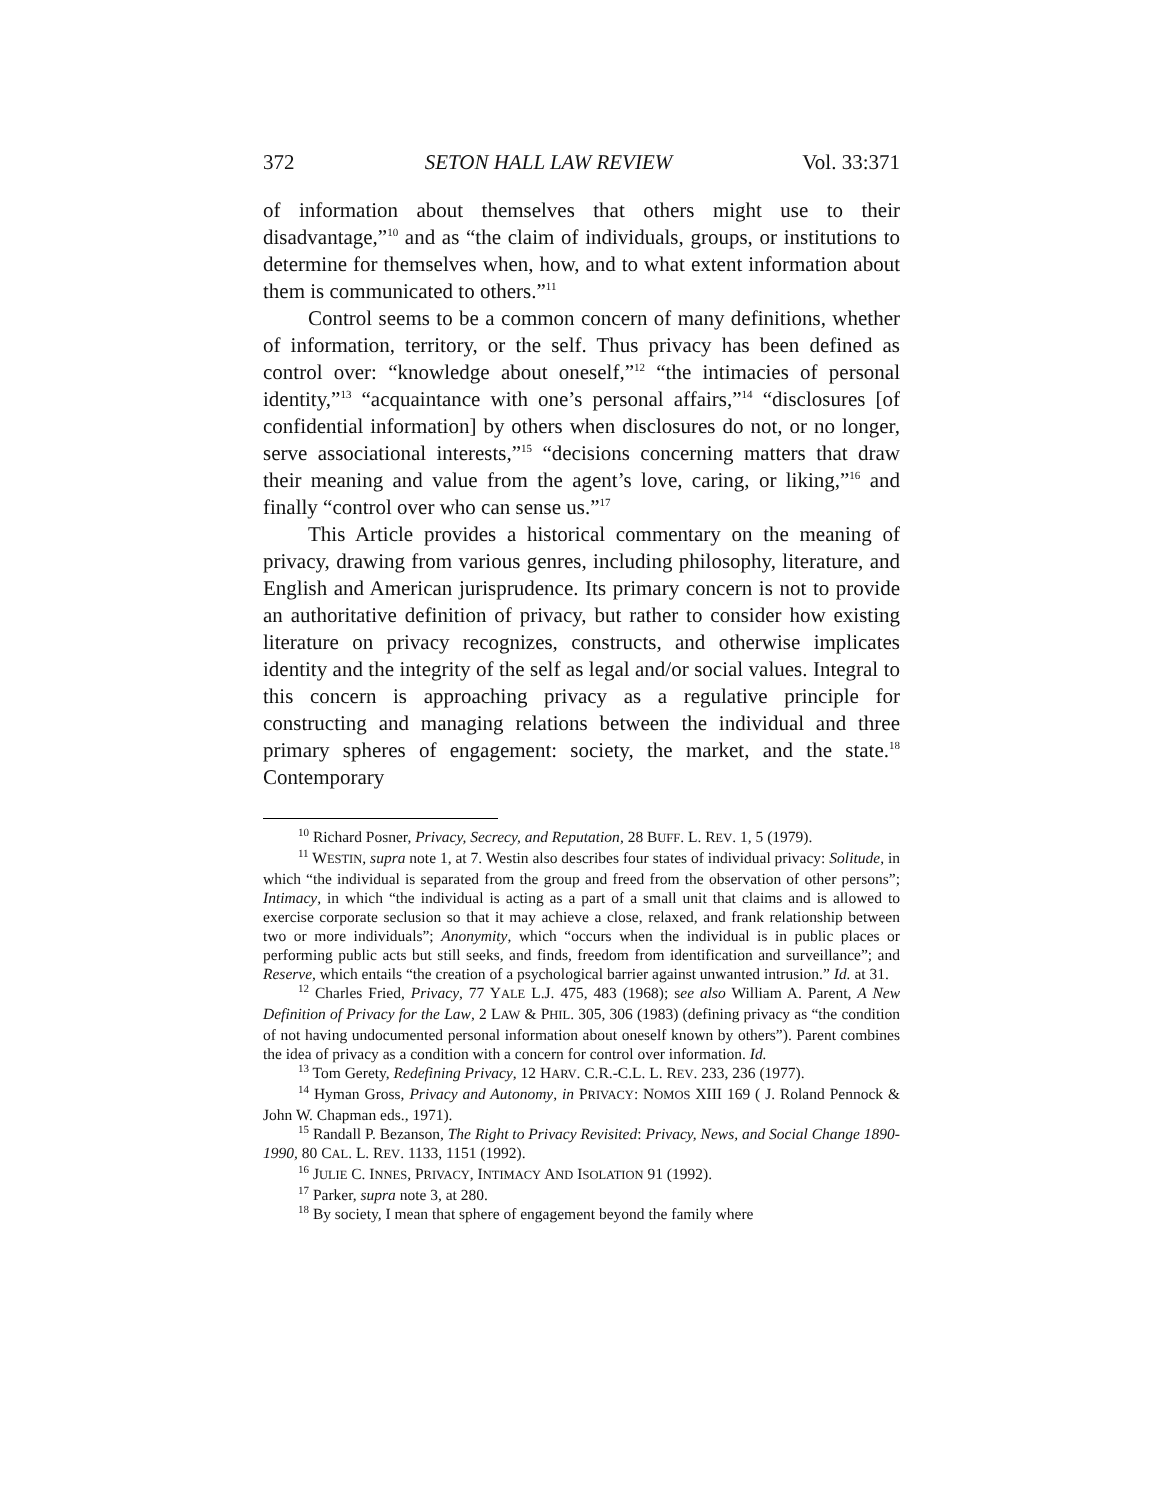372 SETON HALL LAW REVIEW Vol. 33:371
of information about themselves that others might use to their disadvantage,”<sup>10</sup> and as “the claim of individuals, groups, or institutions to determine for themselves when, how, and to what extent information about them is communicated to others.”<sup>11</sup>
Control seems to be a common concern of many definitions, whether of information, territory, or the self. Thus privacy has been defined as control over: “knowledge about oneself,”<sup>12</sup> “the intimacies of personal identity,”<sup>13</sup> “acquaintance with one’s personal affairs,”<sup>14</sup> “disclosures [of confidential information] by others when disclosures do not, or no longer, serve associational interests,”<sup>15</sup> “decisions concerning matters that draw their meaning and value from the agent’s love, caring, or liking,”<sup>16</sup> and finally “control over who can sense us.”<sup>17</sup>
This Article provides a historical commentary on the meaning of privacy, drawing from various genres, including philosophy, literature, and English and American jurisprudence. Its primary concern is not to provide an authoritative definition of privacy, but rather to consider how existing literature on privacy recognizes, constructs, and otherwise implicates identity and the integrity of the self as legal and/or social values. Integral to this concern is approaching privacy as a regulative principle for constructing and managing relations between the individual and three primary spheres of engagement: society, the market, and the state.<sup>18</sup> Contemporary
<sup>10</sup> Richard Posner, Privacy, Secrecy, and Reputation, 28 BUFF. L. REV. 1, 5 (1979).
<sup>11</sup> WESTIN, supra note 1, at 7. Westin also describes four states of individual privacy: Solitude, in which “the individual is separated from the group and freed from the observation of other persons”; Intimacy, in which “the individual is acting as a part of a small unit that claims and is allowed to exercise corporate seclusion so that it may achieve a close, relaxed, and frank relationship between two or more individuals”; Anonymity, which “occurs when the individual is in public places or performing public acts but still seeks, and finds, freedom from identification and surveillance”; and Reserve, which entails “the creation of a psychological barrier against unwanted intrusion.” Id. at 31.
<sup>12</sup> Charles Fried, Privacy, 77 YALE L.J. 475, 483 (1968); see also William A. Parent, A New Definition of Privacy for the Law, 2 LAW & PHIL. 305, 306 (1983) (defining privacy as “the condition of not having undocumented personal information about oneself known by others”). Parent combines the idea of privacy as a condition with a concern for control over information. Id.
<sup>13</sup> Tom Gerety, Redefining Privacy, 12 HARV. C.R.-C.L. L. REV. 233, 236 (1977).
<sup>14</sup> Hyman Gross, Privacy and Autonomy, in PRIVACY: NOMOS XIII 169 ( J. Roland Pennock & John W. Chapman eds., 1971).
<sup>15</sup> Randall P. Bezanson, The Right to Privacy Revisited: Privacy, News, and Social Change 1890-1990, 80 CAL. L. REV. 1133, 1151 (1992).
<sup>16</sup> JULIE C. INNES, PRIVACY, INTIMACY AND ISOLATION 91 (1992).
<sup>17</sup> Parker, supra note 3, at 280.
<sup>18</sup> By society, I mean that sphere of engagement beyond the family where